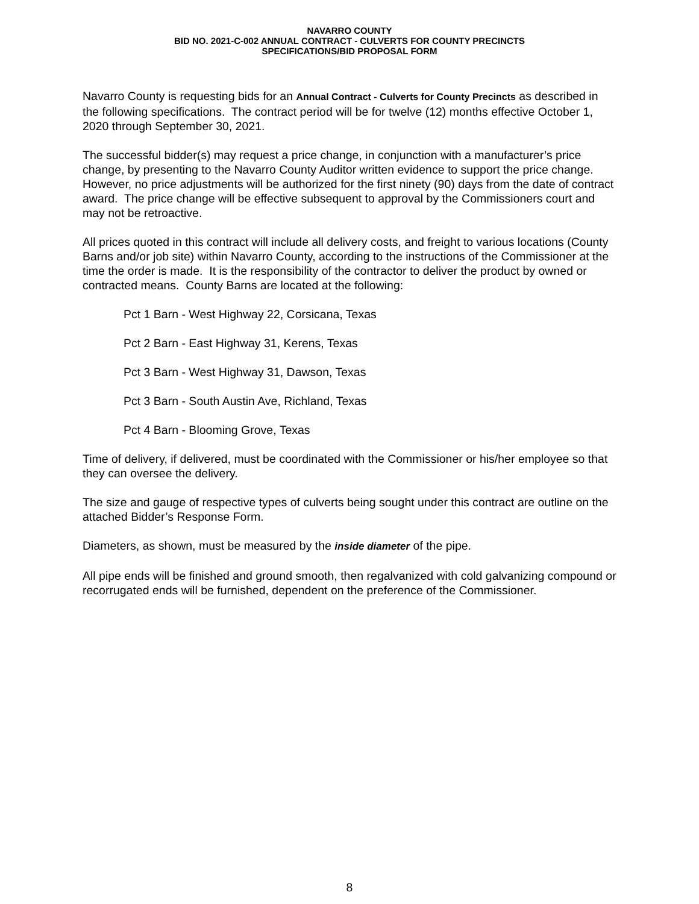NAVARRO COUNTY
BID NO. 2021-C-002 ANNUAL CONTRACT - CULVERTS FOR COUNTY PRECINCTS
SPECIFICATIONS/BID PROPOSAL FORM
Navarro County is requesting bids for an Annual Contract - Culverts for County Precincts as described in the following specifications. The contract period will be for twelve (12) months effective October 1, 2020 through September 30, 2021.
The successful bidder(s) may request a price change, in conjunction with a manufacturer’s price change, by presenting to the Navarro County Auditor written evidence to support the price change. However, no price adjustments will be authorized for the first ninety (90) days from the date of contract award. The price change will be effective subsequent to approval by the Commissioners court and may not be retroactive.
All prices quoted in this contract will include all delivery costs, and freight to various locations (County Barns and/or job site) within Navarro County, according to the instructions of the Commissioner at the time the order is made. It is the responsibility of the contractor to deliver the product by owned or contracted means. County Barns are located at the following:
Pct 1 Barn - West Highway 22, Corsicana, Texas
Pct 2 Barn - East Highway 31, Kerens, Texas
Pct 3 Barn - West Highway 31, Dawson, Texas
Pct 3 Barn - South Austin Ave, Richland, Texas
Pct 4 Barn - Blooming Grove, Texas
Time of delivery, if delivered, must be coordinated with the Commissioner or his/her employee so that they can oversee the delivery.
The size and gauge of respective types of culverts being sought under this contract are outline on the attached Bidder’s Response Form.
Diameters, as shown, must be measured by the inside diameter of the pipe.
All pipe ends will be finished and ground smooth, then regalvanized with cold galvanizing compound or recorrugated ends will be furnished, dependent on the preference of the Commissioner.
8